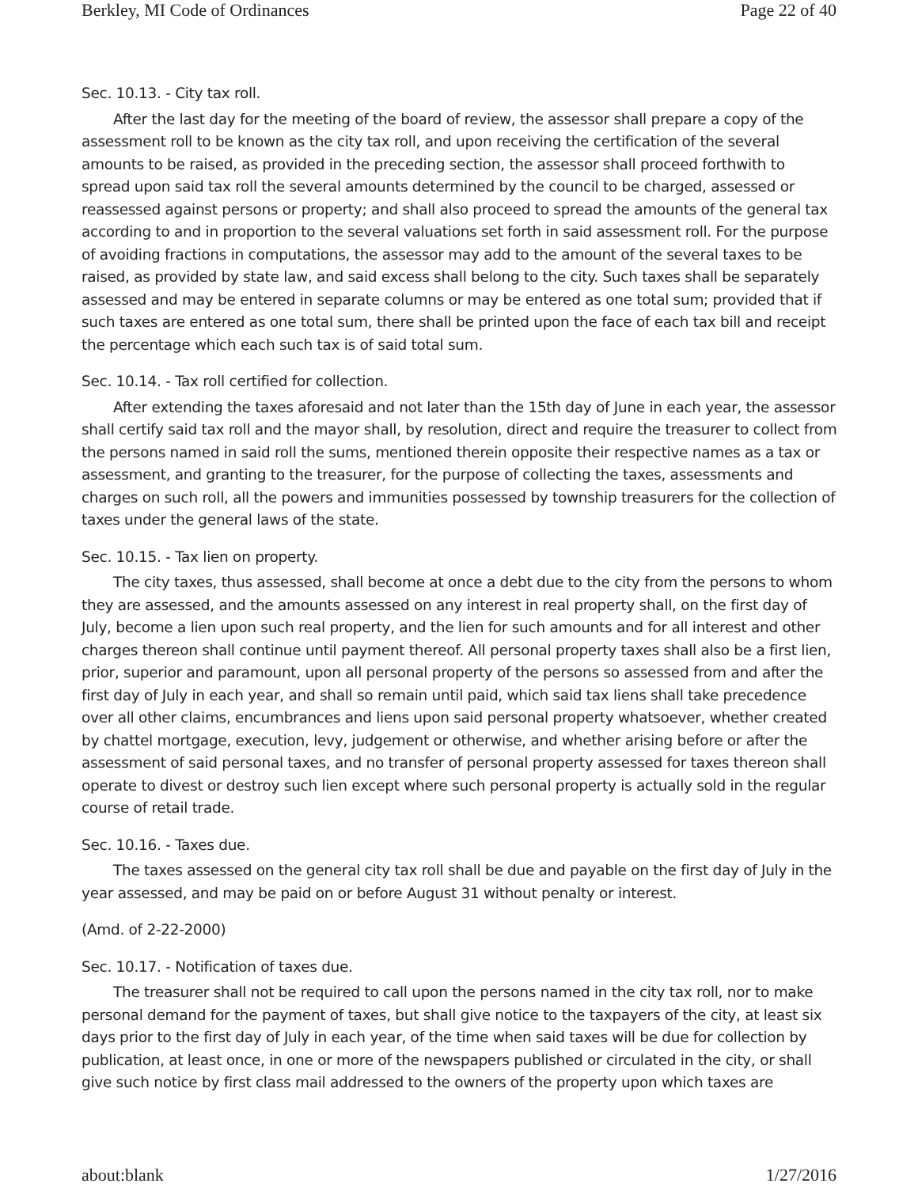Berkley, MI Code of Ordinances Page 22 of 40
Sec. 10.13. - City tax roll.
After the last day for the meeting of the board of review, the assessor shall prepare a copy of the assessment roll to be known as the city tax roll, and upon receiving the certification of the several amounts to be raised, as provided in the preceding section, the assessor shall proceed forthwith to spread upon said tax roll the several amounts determined by the council to be charged, assessed or reassessed against persons or property; and shall also proceed to spread the amounts of the general tax according to and in proportion to the several valuations set forth in said assessment roll. For the purpose of avoiding fractions in computations, the assessor may add to the amount of the several taxes to be raised, as provided by state law, and said excess shall belong to the city. Such taxes shall be separately assessed and may be entered in separate columns or may be entered as one total sum; provided that if such taxes are entered as one total sum, there shall be printed upon the face of each tax bill and receipt the percentage which each such tax is of said total sum.
Sec. 10.14. - Tax roll certified for collection.
After extending the taxes aforesaid and not later than the 15th day of June in each year, the assessor shall certify said tax roll and the mayor shall, by resolution, direct and require the treasurer to collect from the persons named in said roll the sums, mentioned therein opposite their respective names as a tax or assessment, and granting to the treasurer, for the purpose of collecting the taxes, assessments and charges on such roll, all the powers and immunities possessed by township treasurers for the collection of taxes under the general laws of the state.
Sec. 10.15. - Tax lien on property.
The city taxes, thus assessed, shall become at once a debt due to the city from the persons to whom they are assessed, and the amounts assessed on any interest in real property shall, on the first day of July, become a lien upon such real property, and the lien for such amounts and for all interest and other charges thereon shall continue until payment thereof. All personal property taxes shall also be a first lien, prior, superior and paramount, upon all personal property of the persons so assessed from and after the first day of July in each year, and shall so remain until paid, which said tax liens shall take precedence over all other claims, encumbrances and liens upon said personal property whatsoever, whether created by chattel mortgage, execution, levy, judgement or otherwise, and whether arising before or after the assessment of said personal taxes, and no transfer of personal property assessed for taxes thereon shall operate to divest or destroy such lien except where such personal property is actually sold in the regular course of retail trade.
Sec. 10.16. - Taxes due.
The taxes assessed on the general city tax roll shall be due and payable on the first day of July in the year assessed, and may be paid on or before August 31 without penalty or interest.
(Amd. of 2-22-2000)
Sec. 10.17. - Notification of taxes due.
The treasurer shall not be required to call upon the persons named in the city tax roll, nor to make personal demand for the payment of taxes, but shall give notice to the taxpayers of the city, at least six days prior to the first day of July in each year, of the time when said taxes will be due for collection by publication, at least once, in one or more of the newspapers published or circulated in the city, or shall give such notice by first class mail addressed to the owners of the property upon which taxes are
about:blank 1/27/2016